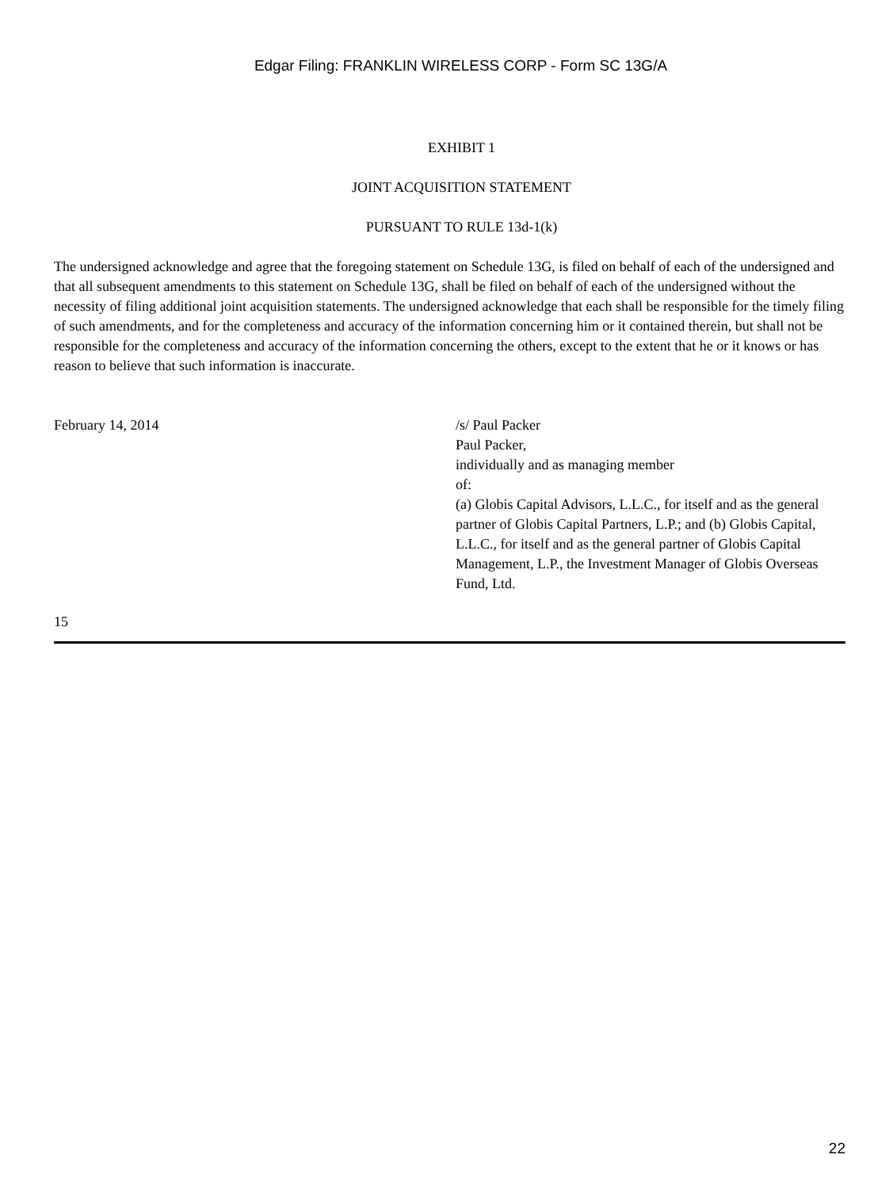Edgar Filing: FRANKLIN WIRELESS CORP - Form SC 13G/A
EXHIBIT 1
JOINT ACQUISITION STATEMENT
PURSUANT TO RULE 13d-1(k)
The undersigned acknowledge and agree that the foregoing statement on Schedule 13G, is filed on behalf of each of the undersigned and that all subsequent amendments to this statement on Schedule 13G, shall be filed on behalf of each of the undersigned without the necessity of filing additional joint acquisition statements. The undersigned acknowledge that each shall be responsible for the timely filing of such amendments, and for the completeness and accuracy of the information concerning him or it contained therein, but shall not be responsible for the completeness and accuracy of the information concerning the others, except to the extent that he or it knows or has reason to believe that such information is inaccurate.
February 14, 2014 /s/ Paul Packer
Paul Packer,
individually and as managing member
of:
(a) Globis Capital Advisors, L.L.C., for itself and as the general partner of Globis Capital Partners, L.P.; and (b) Globis Capital, L.L.C., for itself and as the general partner of Globis Capital Management, L.P., the Investment Manager of Globis Overseas Fund, Ltd.
15
22